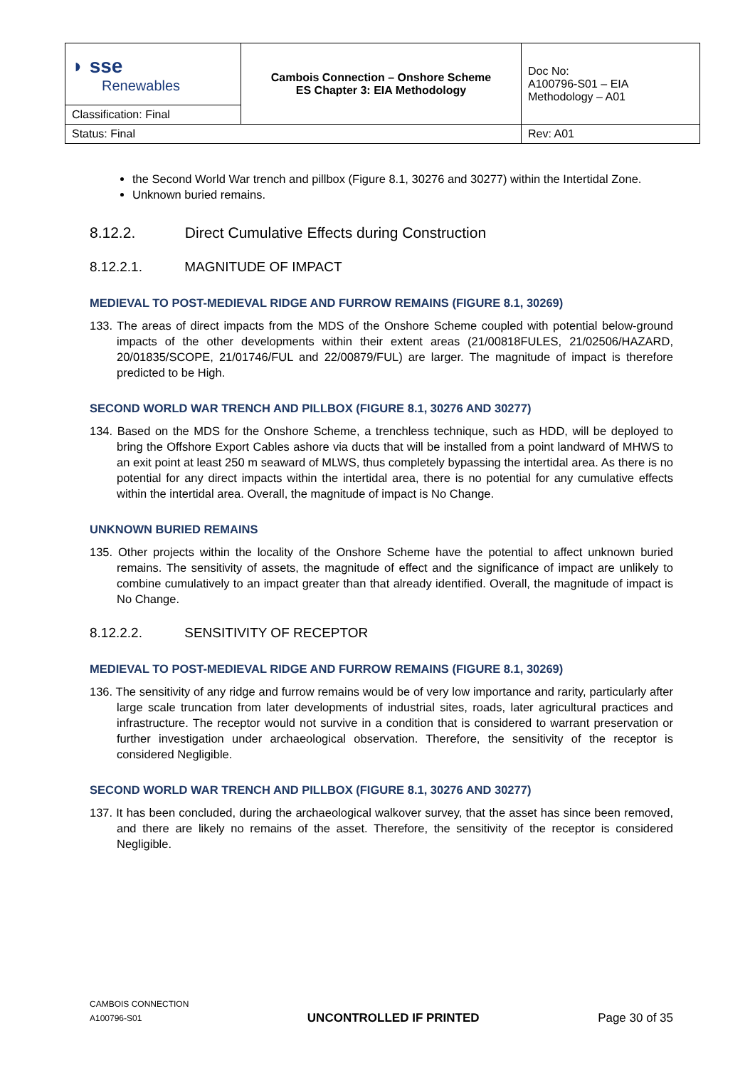| ◗ sse Renewables | Cambois Connection – Onshore Scheme ES Chapter 3: EIA Methodology | Doc No: A100796-S01 – EIA Methodology – A01 |
| Classification: Final | | |
| Status: Final | | Rev: A01 |
the Second World War trench and pillbox (Figure 8.1, 30276 and 30277) within the Intertidal Zone.
Unknown buried remains.
8.12.2. Direct Cumulative Effects during Construction
8.12.2.1. MAGNITUDE OF IMPACT
MEDIEVAL TO POST-MEDIEVAL RIDGE AND FURROW REMAINS (FIGURE 8.1, 30269)
133. The areas of direct impacts from the MDS of the Onshore Scheme coupled with potential below-ground impacts of the other developments within their extent areas (21/00818FULES, 21/02506/HAZARD, 20/01835/SCOPE, 21/01746/FUL and 22/00879/FUL) are larger. The magnitude of impact is therefore predicted to be High.
SECOND WORLD WAR TRENCH AND PILLBOX (FIGURE 8.1, 30276 AND 30277)
134. Based on the MDS for the Onshore Scheme, a trenchless technique, such as HDD, will be deployed to bring the Offshore Export Cables ashore via ducts that will be installed from a point landward of MHWS to an exit point at least 250 m seaward of MLWS, thus completely bypassing the intertidal area. As there is no potential for any direct impacts within the intertidal area, there is no potential for any cumulative effects within the intertidal area. Overall, the magnitude of impact is No Change.
UNKNOWN BURIED REMAINS
135. Other projects within the locality of the Onshore Scheme have the potential to affect unknown buried remains. The sensitivity of assets, the magnitude of effect and the significance of impact are unlikely to combine cumulatively to an impact greater than that already identified. Overall, the magnitude of impact is No Change.
8.12.2.2. SENSITIVITY OF RECEPTOR
MEDIEVAL TO POST-MEDIEVAL RIDGE AND FURROW REMAINS (FIGURE 8.1, 30269)
136. The sensitivity of any ridge and furrow remains would be of very low importance and rarity, particularly after large scale truncation from later developments of industrial sites, roads, later agricultural practices and infrastructure. The receptor would not survive in a condition that is considered to warrant preservation or further investigation under archaeological observation. Therefore, the sensitivity of the receptor is considered Negligible.
SECOND WORLD WAR TRENCH AND PILLBOX (FIGURE 8.1, 30276 AND 30277)
137. It has been concluded, during the archaeological walkover survey, that the asset has since been removed, and there are likely no remains of the asset. Therefore, the sensitivity of the receptor is considered Negligible.
CAMBOIS CONNECTION
A100796-S01
UNCONTROLLED IF PRINTED
Page 30 of 35